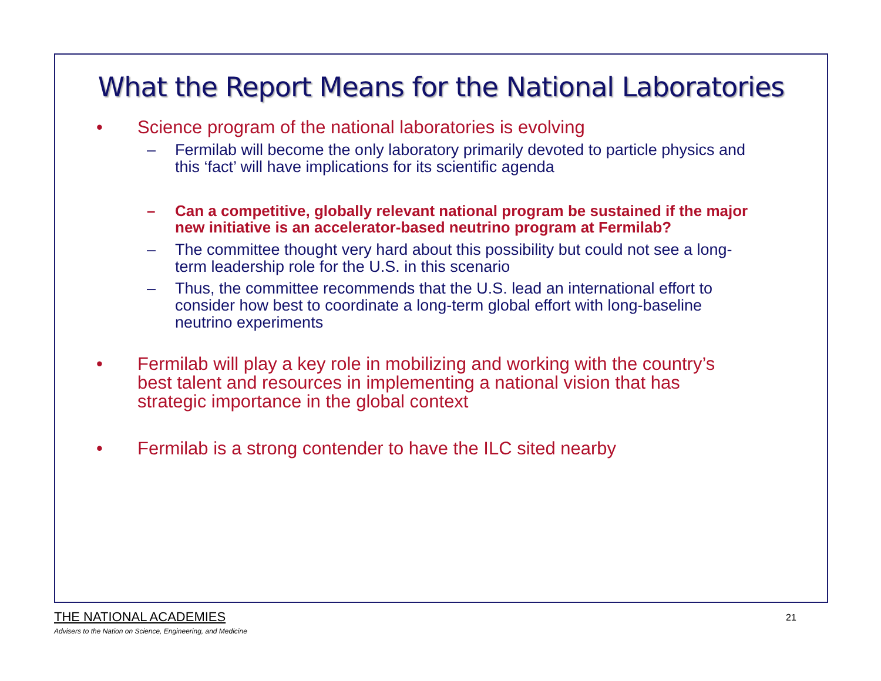What the Report Means for the National Laboratories
• Science program of the national laboratories is evolving
– Fermilab will become the only laboratory primarily devoted to particle physics and this ‘fact’ will have implications for its scientific agenda
– Can a competitive, globally relevant national program be sustained if the major new initiative is an accelerator-based neutrino program at Fermilab?
– The committee thought very hard about this possibility but could not see a long-term leadership role for the U.S. in this scenario
– Thus, the committee recommends that the U.S. lead an international effort to consider how best to coordinate a long-term global effort with long-baseline neutrino experiments
• Fermilab will play a key role in mobilizing and working with the country’s best talent and resources in implementing a national vision that has strategic importance in the global context
• Fermilab is a strong contender to have the ILC sited nearby
THE NATIONAL ACADEMIES
Advisers to the Nation on Science, Engineering, and Medicine
21